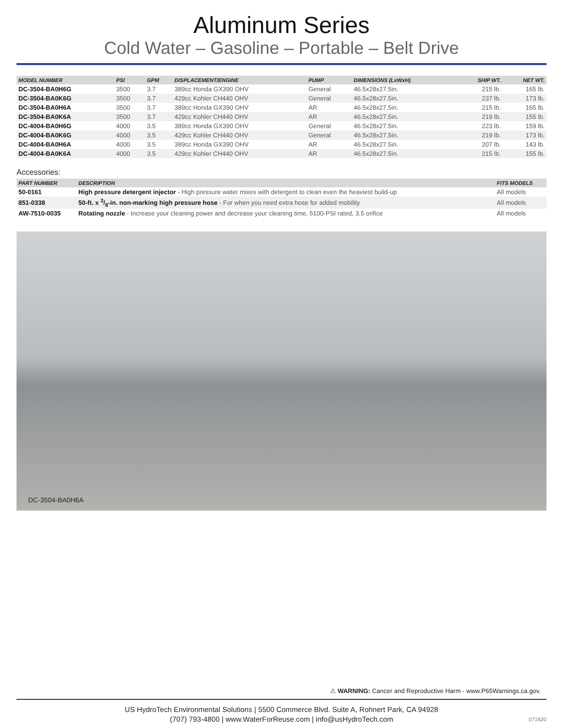Aluminum Series
Cold Water – Gasoline – Portable – Belt Drive
| MODEL NUMBER | PSI | GPM | DISPLACEMENT/ENGINE | PUMP | DIMENSIONS (LxWxH) | SHIP WT. | NET WT. |
| --- | --- | --- | --- | --- | --- | --- | --- |
| DC-3504-BA0H6G | 3500 | 3.7 | 389cc Honda GX390 OHV | General | 46.5x28x27.5in. | 215 lb. | 165 lb. |
| DC-3504-BA0K6G | 3500 | 3.7 | 429cc Kohler CH440 OHV | General | 46.5x28x27.5in. | 237 lb. | 173 lb. |
| DC-3504-BA0H6A | 3500 | 3.7 | 389cc Honda GX390 OHV | AR | 46.5x28x27.5in. | 215 lb. | 165 lb. |
| DC-3504-BA0K6A | 3500 | 3.7 | 429cc Kohler CH440 OHV | AR | 46.5x28x27.5in. | 219 lb. | 155 lb. |
| DC-4004-BA0H6G | 4000 | 3.5 | 389cc Honda GX390 OHV | General | 46.5x28x27.5in. | 223 lb. | 159 lb. |
| DC-4004-BA0K6G | 4000 | 3.5 | 429cc Kohler CH440 OHV | General | 46.5x28x27.5in. | 219 lb. | 173 lb. |
| DC-4004-BA0H6A | 4000 | 3.5 | 389cc Honda GX390 OHV | AR | 46.5x28x27.5in. | 207 lb. | 143 lb. |
| DC-4004-BA0K6A | 4000 | 3.5 | 429cc Kohler CH440 OHV | AR | 46.5x28x27.5in. | 215 lb. | 155 lb. |
Accessories:
| PART NUMBER | DESCRIPTION | FITS MODELS |
| --- | --- | --- |
| 50-0161 | High pressure detergent injector - High pressure water mixes with detergent to clean even the heaviest build-up | All models |
| 851-0338 | 50-ft. x 3/8-in. non-marking high pressure hose - For when you need extra hose for added mobility | All models |
| AW-7510-0035 | Rotating nozzle - Increase your cleaning power and decrease your cleaning time, 5100-PSI rated, 3.5 orifice | All models |
DC-3504-BA0H6A
⚠ WARNING: Cancer and Reproductive Harm - www.P65Warnings.ca.gov.
US HydroTech Environmental Solutions | 5500 Commerce Blvd. Suite A, Rohnert Park, CA 94928
(707) 793-4800 | www.WaterForReuse.com | info@usHydroTech.com
071620